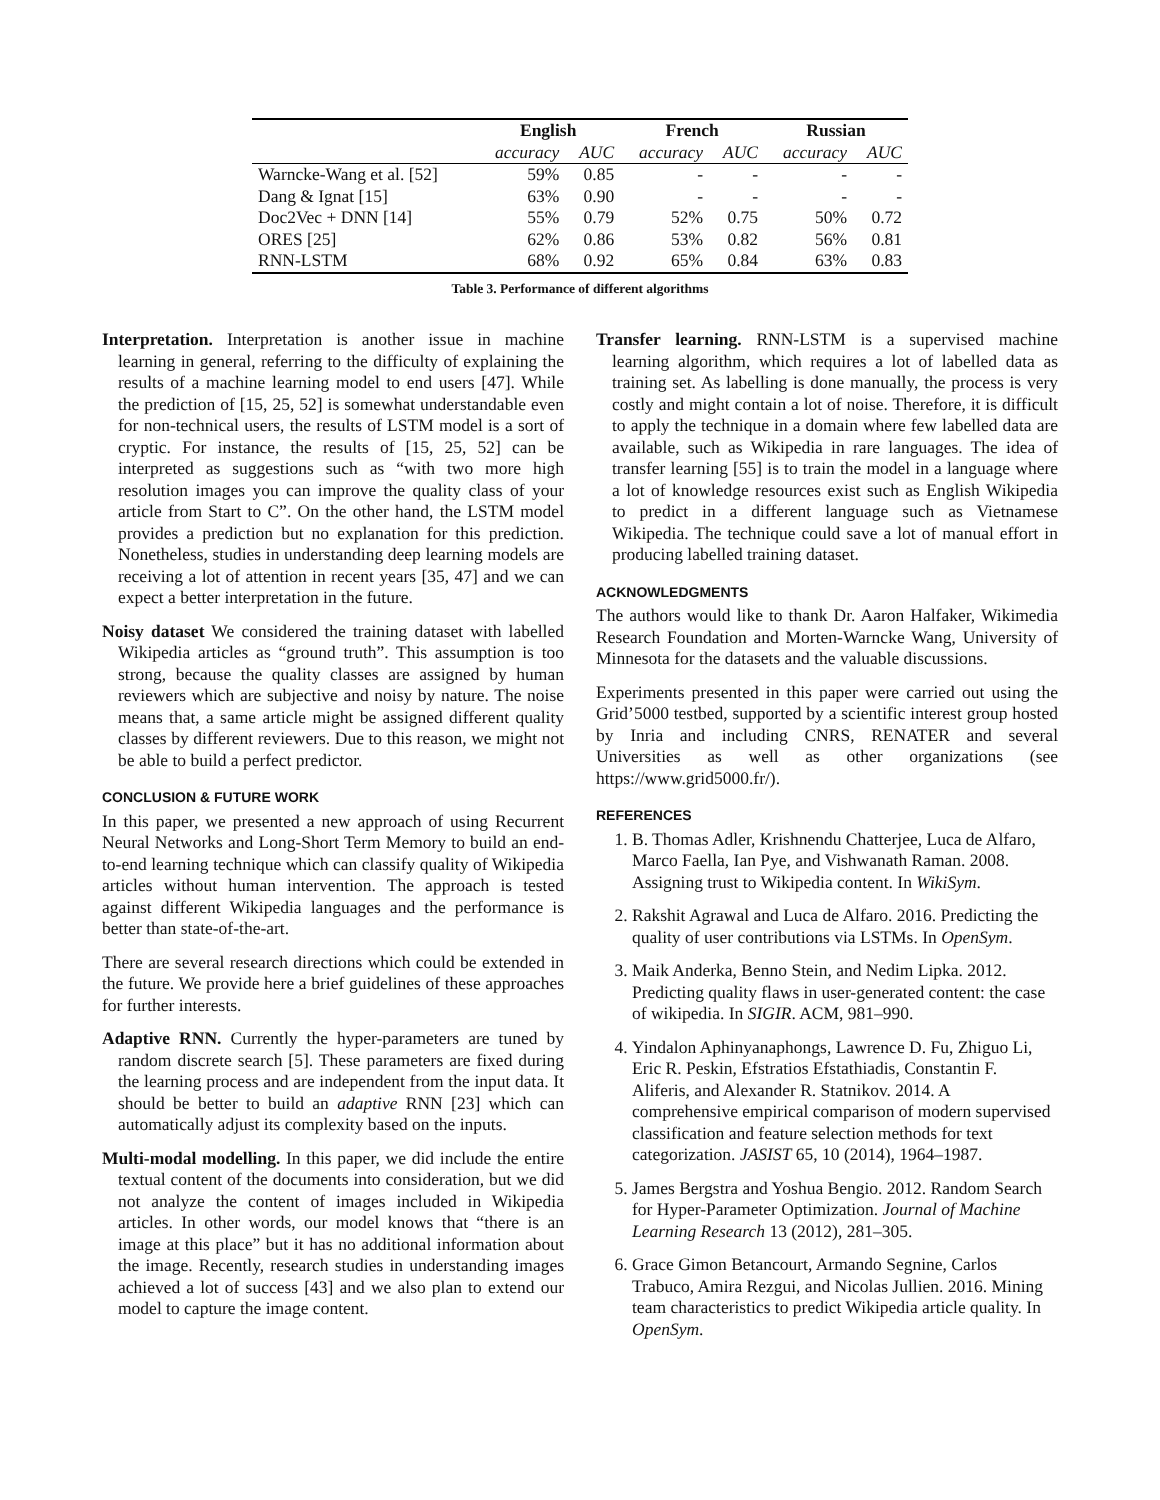| | English | | French | | Russian | |
| --- | --- | --- | --- | --- | --- | --- |
| | accuracy | AUC | accuracy | AUC | accuracy | AUC |
| Warncke-Wang et al. [52] | 59% | 0.85 | - | - | - | - |
| Dang & Ignat [15] | 63% | 0.90 | - | - | - | - |
| Doc2Vec + DNN [14] | 55% | 0.79 | 52% | 0.75 | 50% | 0.72 |
| ORES [25] | 62% | 0.86 | 53% | 0.82 | 56% | 0.81 |
| RNN-LSTM | 68% | 0.92 | 65% | 0.84 | 63% | 0.83 |
Table 3. Performance of different algorithms
Interpretation. Interpretation is another issue in machine learning in general, referring to the difficulty of explaining the results of a machine learning model to end users [47]. While the prediction of [15, 25, 52] is somewhat understandable even for non-technical users, the results of LSTM model is a sort of cryptic. For instance, the results of [15, 25, 52] can be interpreted as suggestions such as “with two more high resolution images you can improve the quality class of your article from Start to C”. On the other hand, the LSTM model provides a prediction but no explanation for this prediction. Nonetheless, studies in understanding deep learning models are receiving a lot of attention in recent years [35, 47] and we can expect a better interpretation in the future.
Noisy dataset We considered the training dataset with labelled Wikipedia articles as “ground truth”. This assumption is too strong, because the quality classes are assigned by human reviewers which are subjective and noisy by nature. The noise means that, a same article might be assigned different quality classes by different reviewers. Due to this reason, we might not be able to build a perfect predictor.
CONCLUSION & FUTURE WORK
In this paper, we presented a new approach of using Recurrent Neural Networks and Long-Short Term Memory to build an end-to-end learning technique which can classify quality of Wikipedia articles without human intervention. The approach is tested against different Wikipedia languages and the performance is better than state-of-the-art.
There are several research directions which could be extended in the future. We provide here a brief guidelines of these approaches for further interests.
Adaptive RNN. Currently the hyper-parameters are tuned by random discrete search [5]. These parameters are fixed during the learning process and are independent from the input data. It should be better to build an adaptive RNN [23] which can automatically adjust its complexity based on the inputs.
Multi-modal modelling. In this paper, we did include the entire textual content of the documents into consideration, but we did not analyze the content of images included in Wikipedia articles. In other words, our model knows that “there is an image at this place” but it has no additional information about the image. Recently, research studies in understanding images achieved a lot of success [43] and we also plan to extend our model to capture the image content.
Transfer learning. RNN-LSTM is a supervised machine learning algorithm, which requires a lot of labelled data as training set. As labelling is done manually, the process is very costly and might contain a lot of noise. Therefore, it is difficult to apply the technique in a domain where few labelled data are available, such as Wikipedia in rare languages. The idea of transfer learning [55] is to train the model in a language where a lot of knowledge resources exist such as English Wikipedia to predict in a different language such as Vietnamese Wikipedia. The technique could save a lot of manual effort in producing labelled training dataset.
ACKNOWLEDGMENTS
The authors would like to thank Dr. Aaron Halfaker, Wikimedia Research Foundation and Morten-Warncke Wang, University of Minnesota for the datasets and the valuable discussions.
Experiments presented in this paper were carried out using the Grid’5000 testbed, supported by a scientific interest group hosted by Inria and including CNRS, RENATER and several Universities as well as other organizations (see https://www.grid5000.fr/).
REFERENCES
1. B. Thomas Adler, Krishnendu Chatterjee, Luca de Alfaro, Marco Faella, Ian Pye, and Vishwanath Raman. 2008. Assigning trust to Wikipedia content. In WikiSym.
2. Rakshit Agrawal and Luca de Alfaro. 2016. Predicting the quality of user contributions via LSTMs. In OpenSym.
3. Maik Anderka, Benno Stein, and Nedim Lipka. 2012. Predicting quality flaws in user-generated content: the case of wikipedia. In SIGIR. ACM, 981–990.
4. Yindalon Aphinyanaphongs, Lawrence D. Fu, Zhiguo Li, Eric R. Peskin, Efstratios Efstathiadis, Constantin F. Aliferis, and Alexander R. Statnikov. 2014. A comprehensive empirical comparison of modern supervised classification and feature selection methods for text categorization. JASIST 65, 10 (2014), 1964–1987.
5. James Bergstra and Yoshua Bengio. 2012. Random Search for Hyper-Parameter Optimization. Journal of Machine Learning Research 13 (2012), 281–305.
6. Grace Gimon Betancourt, Armando Segnine, Carlos Trabuco, Amira Rezgui, and Nicolas Jullien. 2016. Mining team characteristics to predict Wikipedia article quality. In OpenSym.